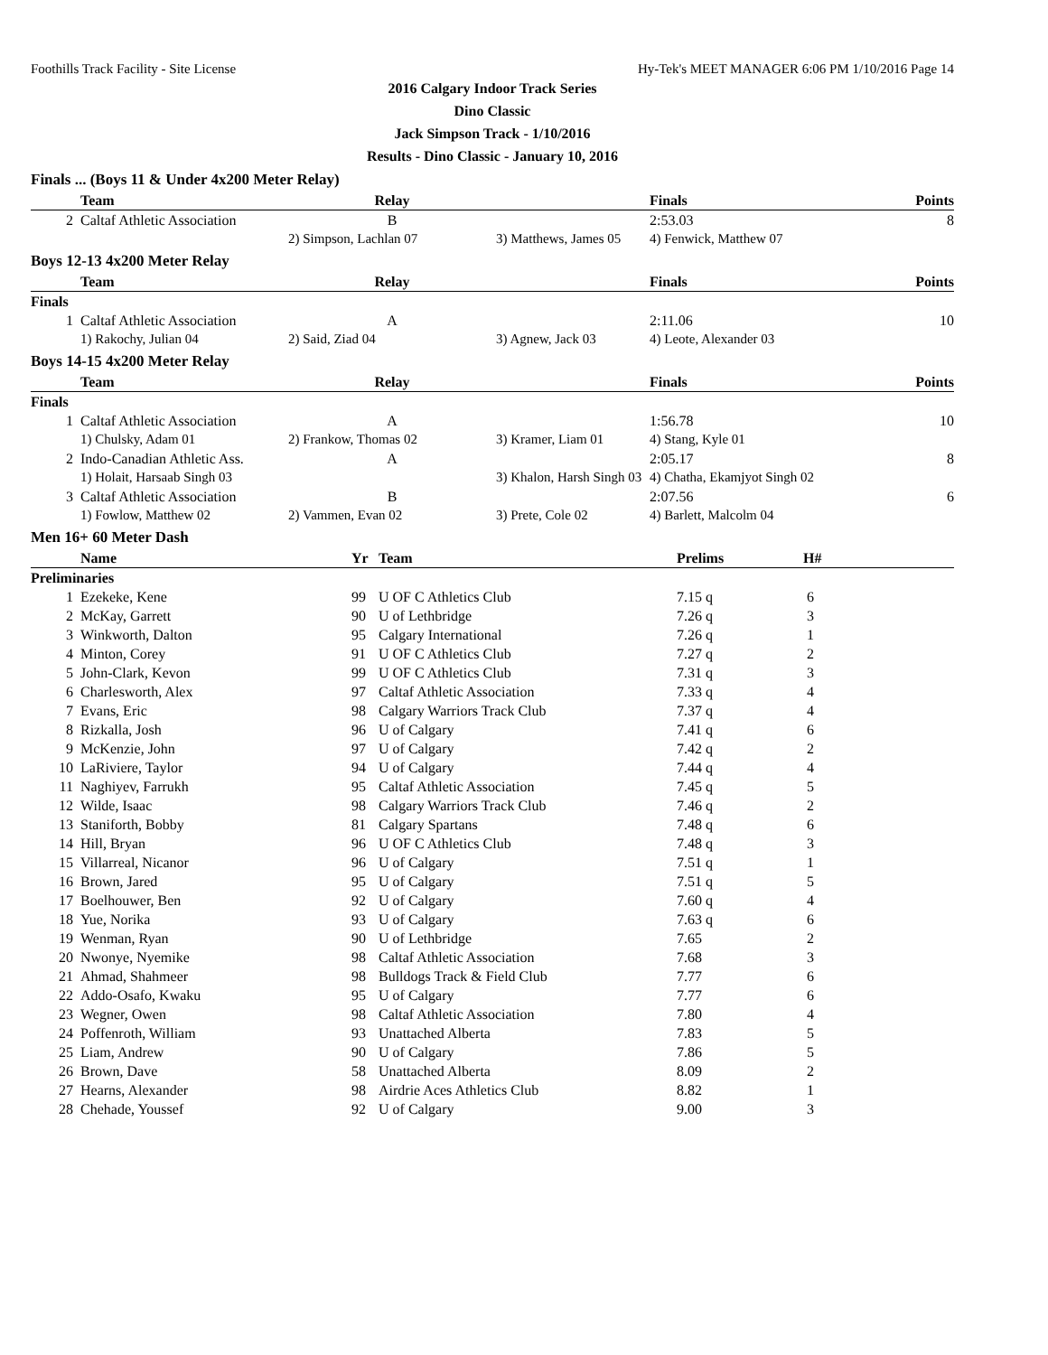Foothills Track Facility - Site License Hy-Tek's MEET MANAGER 6:06 PM 1/10/2016 Page 14
2016 Calgary Indoor Track Series
Dino Classic
Jack Simpson Track - 1/10/2016
Results - Dino Classic - January 10, 2016
Finals ... (Boys 11 & Under 4x200 Meter Relay)
| | Team | Relay | | Finals | Points |
| --- | --- | --- | --- | --- | --- |
| 2 | Caltaf Athletic Association | B | | 2:53.03 | 8 |
| | | 2) Simpson, Lachlan 07 | 3) Matthews, James 05 | 4) Fenwick, Matthew 07 | |
Boys 12-13 4x200 Meter Relay
| | Team | Relay | | Finals | Points |
| --- | --- | --- | --- | --- | --- |
| Finals | | | | | |
| 1 | Caltaf Athletic Association | A | | 2:11.06 | 10 |
| | 1) Rakochy, Julian 04 | 2) Said, Ziad 04 | 3) Agnew, Jack 03 | 4) Leote, Alexander 03 | |
Boys 14-15 4x200 Meter Relay
| | Team | Relay | | Finals | Points |
| --- | --- | --- | --- | --- | --- |
| Finals | | | | | |
| 1 | Caltaf Athletic Association | A | | 1:56.78 | 10 |
| | 1) Chulsky, Adam 01 | 2) Frankow, Thomas 02 | 3) Kramer, Liam 01 | 4) Stang, Kyle 01 | |
| 2 | Indo-Canadian Athletic Ass. | A | | 2:05.17 | 8 |
| | 1) Holait, Harsaab Singh 03 | | 3) Khalon, Harsh Singh 03 | 4) Chatha, Ekamjyot Singh 02 | |
| 3 | Caltaf Athletic Association | B | | 2:07.56 | 6 |
| | 1) Fowlow, Matthew 02 | 2) Vammen, Evan 02 | 3) Prete, Cole 02 | 4) Barlett, Malcolm 04 | |
Men 16+ 60 Meter Dash
| | Name | Yr | Team | Prelims | H# |
| --- | --- | --- | --- | --- | --- |
| Preliminaries | | | | | |
| 1 | Ezekeke, Kene | 99 | U OF C Athletics Club | 7.15 q | 6 |
| 2 | McKay, Garrett | 90 | U of Lethbridge | 7.26 q | 3 |
| 3 | Winkworth, Dalton | 95 | Calgary International | 7.26 q | 1 |
| 4 | Minton, Corey | 91 | U OF C Athletics Club | 7.27 q | 2 |
| 5 | John-Clark, Kevon | 99 | U OF C Athletics Club | 7.31 q | 3 |
| 6 | Charlesworth, Alex | 97 | Caltaf Athletic Association | 7.33 q | 4 |
| 7 | Evans, Eric | 98 | Calgary Warriors Track Club | 7.37 q | 4 |
| 8 | Rizkalla, Josh | 96 | U of Calgary | 7.41 q | 6 |
| 9 | McKenzie, John | 97 | U of Calgary | 7.42 q | 2 |
| 10 | LaRiviere, Taylor | 94 | U of Calgary | 7.44 q | 4 |
| 11 | Naghiyev, Farrukh | 95 | Caltaf Athletic Association | 7.45 q | 5 |
| 12 | Wilde, Isaac | 98 | Calgary Warriors Track Club | 7.46 q | 2 |
| 13 | Staniforth, Bobby | 81 | Calgary Spartans | 7.48 q | 6 |
| 14 | Hill, Bryan | 96 | U OF C Athletics Club | 7.48 q | 3 |
| 15 | Villarreal, Nicanor | 96 | U of Calgary | 7.51 q | 1 |
| 16 | Brown, Jared | 95 | U of Calgary | 7.51 q | 5 |
| 17 | Boelhouwer, Ben | 92 | U of Calgary | 7.60 q | 4 |
| 18 | Yue, Norika | 93 | U of Calgary | 7.63 q | 6 |
| 19 | Wenman, Ryan | 90 | U of Lethbridge | 7.65 | 2 |
| 20 | Nwonye, Nyemike | 98 | Caltaf Athletic Association | 7.68 | 3 |
| 21 | Ahmad, Shahmeer | 98 | Bulldogs Track & Field Club | 7.77 | 6 |
| 22 | Addo-Osafo, Kwaku | 95 | U of Calgary | 7.77 | 6 |
| 23 | Wegner, Owen | 98 | Caltaf Athletic Association | 7.80 | 4 |
| 24 | Poffenroth, William | 93 | Unattached Alberta | 7.83 | 5 |
| 25 | Liam, Andrew | 90 | U of Calgary | 7.86 | 5 |
| 26 | Brown, Dave | 58 | Unattached Alberta | 8.09 | 2 |
| 27 | Hearns, Alexander | 98 | Airdrie Aces Athletics Club | 8.82 | 1 |
| 28 | Chehade, Youssef | 92 | U of Calgary | 9.00 | 3 |